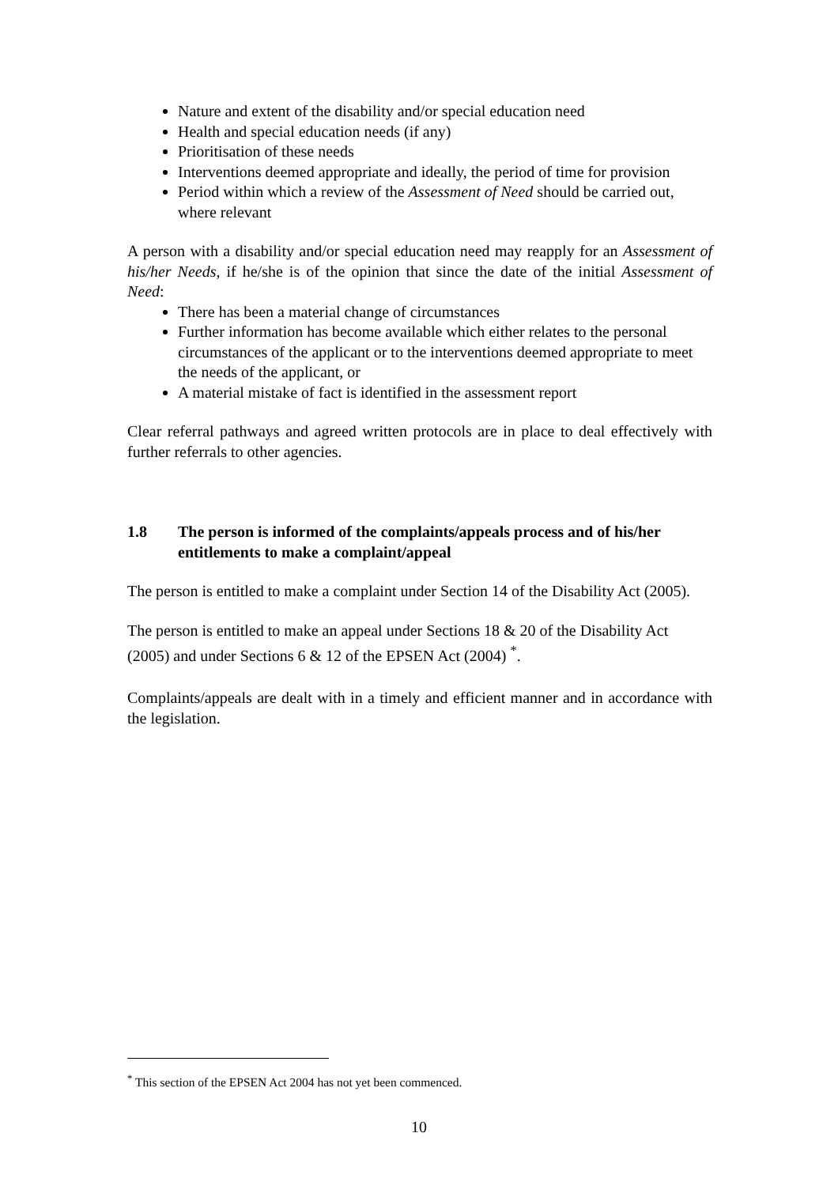Nature and extent of the disability and/or special education need
Health and special education needs (if any)
Prioritisation of these needs
Interventions deemed appropriate and ideally, the period of time for provision
Period within which a review of the Assessment of Need should be carried out, where relevant
A person with a disability and/or special education need may reapply for an Assessment of his/her Needs, if he/she is of the opinion that since the date of the initial Assessment of Need:
There has been a material change of circumstances
Further information has become available which either relates to the personal circumstances of the applicant or to the interventions deemed appropriate to meet the needs of the applicant, or
A material mistake of fact is identified in the assessment report
Clear referral pathways and agreed written protocols are in place to deal effectively with further referrals to other agencies.
1.8 The person is informed of the complaints/appeals process and of his/her entitlements to make a complaint/appeal
The person is entitled to make a complaint under Section 14 of the Disability Act (2005).
The person is entitled to make an appeal under Sections 18 & 20 of the Disability Act (2005) and under Sections 6 & 12 of the EPSEN Act (2004) <sup>*</sup>.
Complaints/appeals are dealt with in a timely and efficient manner and in accordance with the legislation.
<sup>*</sup> This section of the EPSEN Act 2004 has not yet been commenced.
10